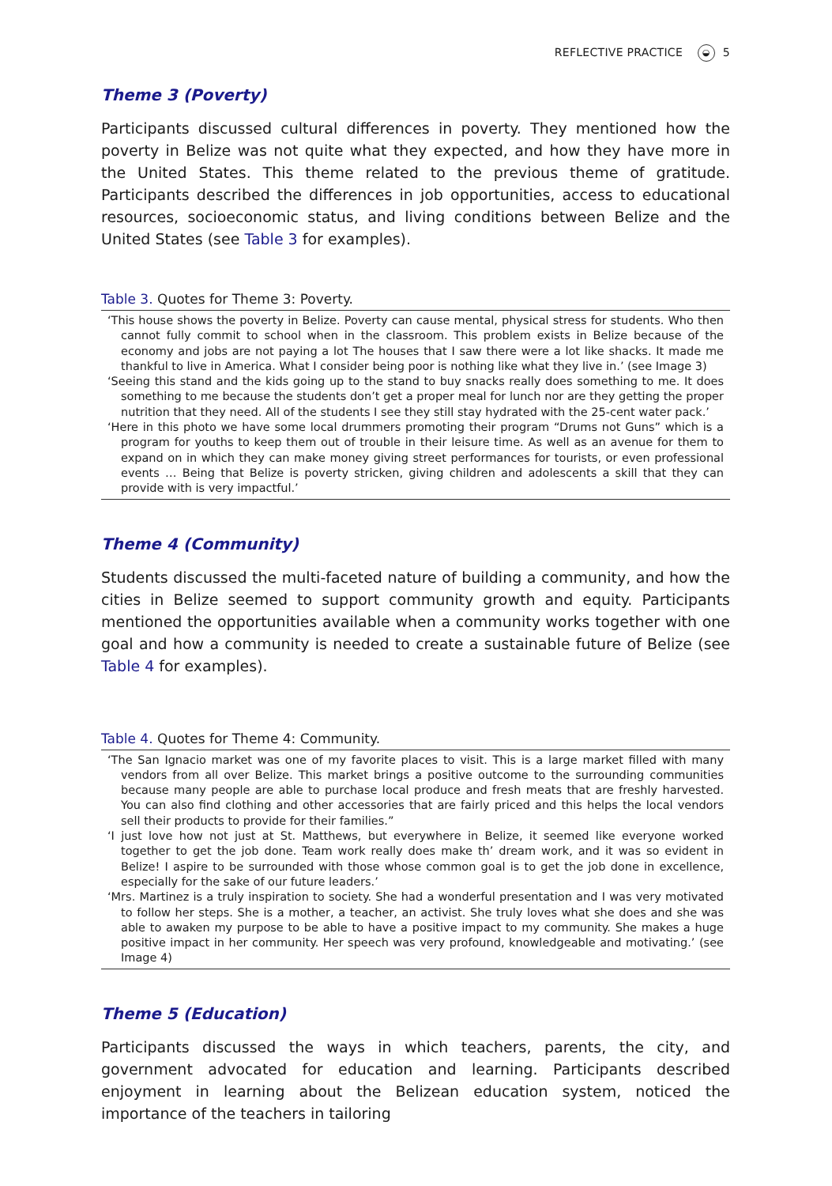REFLECTIVE PRACTICE ◒ 5
Theme 3 (Poverty)
Participants discussed cultural differences in poverty. They mentioned how the poverty in Belize was not quite what they expected, and how they have more in the United States. This theme related to the previous theme of gratitude. Participants described the differences in job opportunities, access to educational resources, socioeconomic status, and living conditions between Belize and the United States (see Table 3 for examples).
Table 3. Quotes for Theme 3: Poverty.
| ‘This house shows the poverty in Belize. Poverty can cause mental, physical stress for students. Who then cannot fully commit to school when in the classroom. This problem exists in Belize because of the economy and jobs are not paying a lot The houses that I saw there were a lot like shacks. It made me thankful to live in America. What I consider being poor is nothing like what they live in.’ (see Image 3) |
| ‘Seeing this stand and the kids going up to the stand to buy snacks really does something to me. It does something to me because the students don’t get a proper meal for lunch nor are they getting the proper nutrition that they need. All of the students I see they still stay hydrated with the 25-cent water pack.’ |
| ‘Here in this photo we have some local drummers promoting their program “Drums not Guns” which is a program for youths to keep them out of trouble in their leisure time. As well as an avenue for them to expand on in which they can make money giving street performances for tourists, or even professional events … Being that Belize is poverty stricken, giving children and adolescents a skill that they can provide with is very impactful.’ |
Theme 4 (Community)
Students discussed the multi-faceted nature of building a community, and how the cities in Belize seemed to support community growth and equity. Participants mentioned the opportunities available when a community works together with one goal and how a community is needed to create a sustainable future of Belize (see Table 4 for examples).
Table 4. Quotes for Theme 4: Community.
| ‘The San Ignacio market was one of my favorite places to visit. This is a large market filled with many vendors from all over Belize. This market brings a positive outcome to the surrounding communities because many people are able to purchase local produce and fresh meats that are freshly harvested. You can also find clothing and other accessories that are fairly priced and this helps the local vendors sell their products to provide for their families.” |
| ‘I just love how not just at St. Matthews, but everywhere in Belize, it seemed like everyone worked together to get the job done. Team work really does make th’ dream work, and it was so evident in Belize! I aspire to be surrounded with those whose common goal is to get the job done in excellence, especially for the sake of our future leaders.’ |
| ‘Mrs. Martinez is a truly inspiration to society. She had a wonderful presentation and I was very motivated to follow her steps. She is a mother, a teacher, an activist. She truly loves what she does and she was able to awaken my purpose to be able to have a positive impact to my community. She makes a huge positive impact in her community. Her speech was very profound, knowledgeable and motivating.’ (see Image 4) |
Theme 5 (Education)
Participants discussed the ways in which teachers, parents, the city, and government advocated for education and learning. Participants described enjoyment in learning about the Belizean education system, noticed the importance of the teachers in tailoring